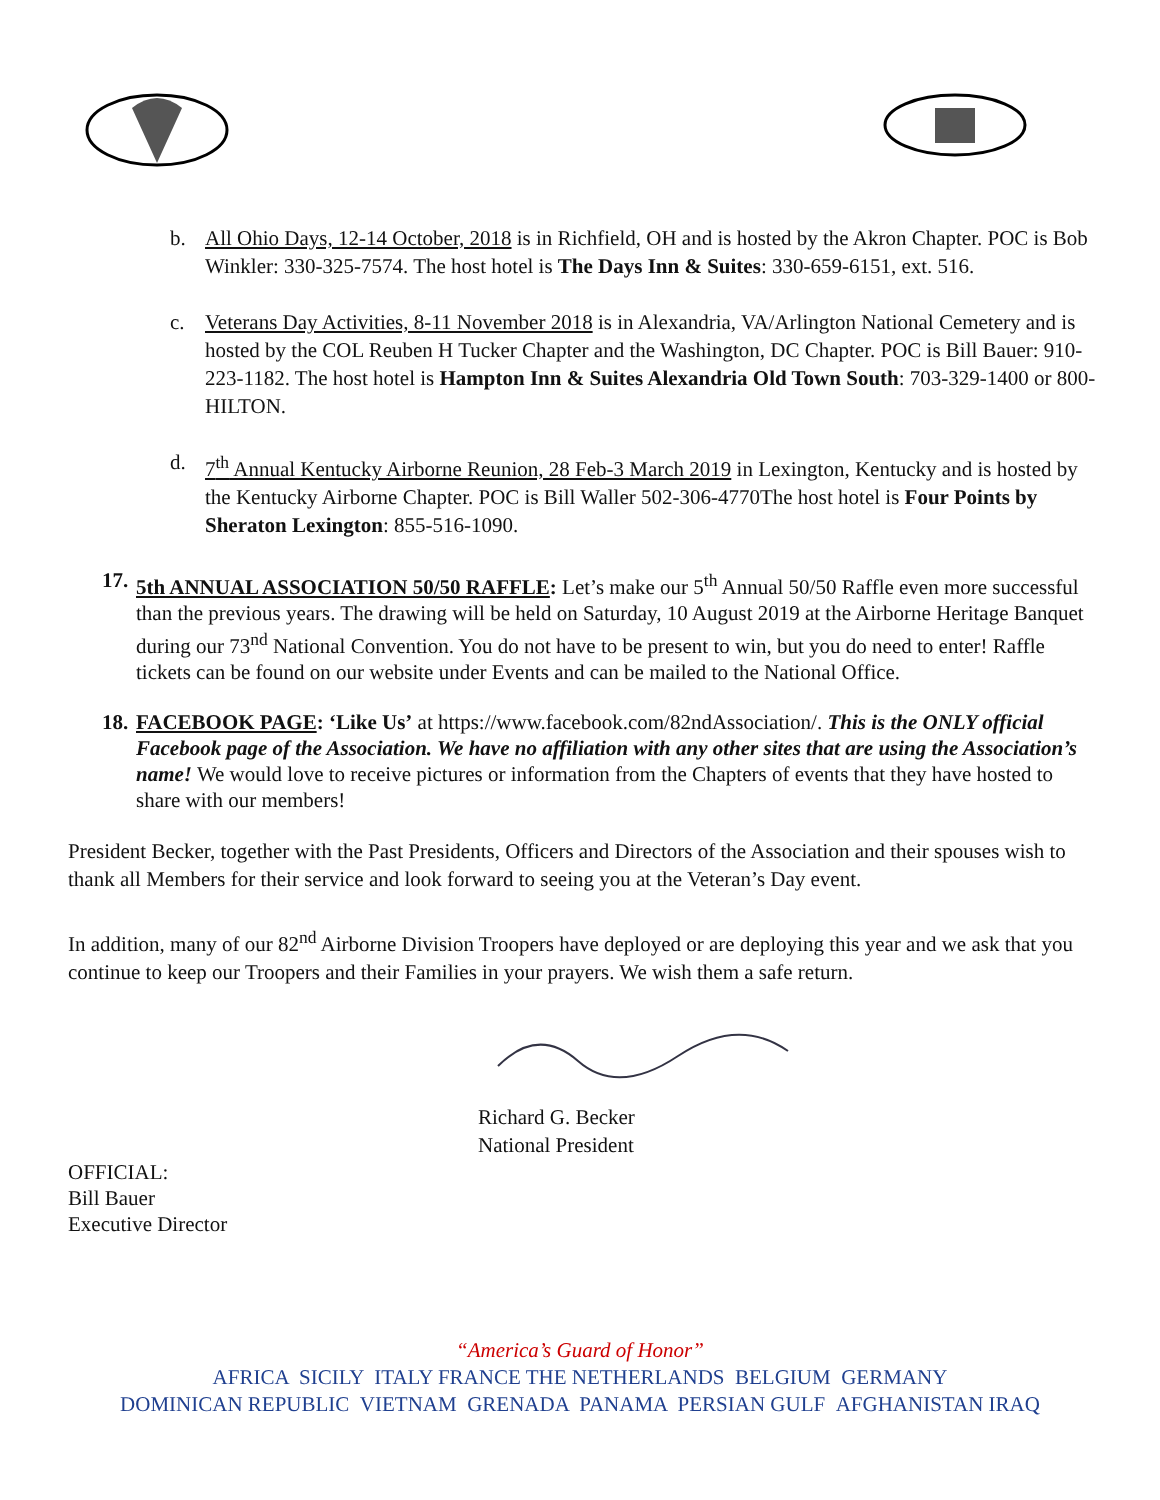b. All Ohio Days, 12-14 October, 2018 is in Richfield, OH and is hosted by the Akron Chapter. POC is Bob Winkler: 330-325-7574. The host hotel is The Days Inn & Suites: 330-659-6151, ext. 516.
c. Veterans Day Activities, 8-11 November 2018 is in Alexandria, VA/Arlington National Cemetery and is hosted by the COL Reuben H Tucker Chapter and the Washington, DC Chapter. POC is Bill Bauer: 910-223-1182. The host hotel is Hampton Inn & Suites Alexandria Old Town South: 703-329-1400 or 800-HILTON.
d. 7<sup>th</sup> Annual Kentucky Airborne Reunion, 28 Feb-3 March 2019 in Lexington, Kentucky and is hosted by the Kentucky Airborne Chapter. POC is Bill Waller 502-306-4770The host hotel is Four Points by Sheraton Lexington: 855-516-1090.
17. 5th ANNUAL ASSOCIATION 50/50 RAFFLE: Let’s make our 5<sup>th</sup> Annual 50/50 Raffle even more successful than the previous years. The drawing will be held on Saturday, 10 August 2019 at the Airborne Heritage Banquet during our 73<sup>nd</sup> National Convention. You do not have to be present to win, but you do need to enter! Raffle tickets can be found on our website under Events and can be mailed to the National Office.
18. FACEBOOK PAGE: ‘Like Us’ at https://www.facebook.com/82ndAssociation/. This is the ONLY official Facebook page of the Association. We have no affiliation with any other sites that are using the Association’s name! We would love to receive pictures or information from the Chapters of events that they have hosted to share with our members!
President Becker, together with the Past Presidents, Officers and Directors of the Association and their spouses wish to thank all Members for their service and look forward to seeing you at the Veteran’s Day event.
In addition, many of our 82<sup>nd</sup> Airborne Division Troopers have deployed or are deploying this year and we ask that you continue to keep our Troopers and their Families in your prayers. We wish them a safe return.
Richard G. Becker
National President
OFFICIAL:
Bill Bauer
Executive Director
“America’s Guard of Honor”
AFRICA SICILY ITALY FRANCE THE NETHERLANDS BELGIUM GERMANY
DOMINICAN REPUBLIC VIETNAM GRENADA PANAMA PERSIAN GULF AFGHANISTAN IRAQ